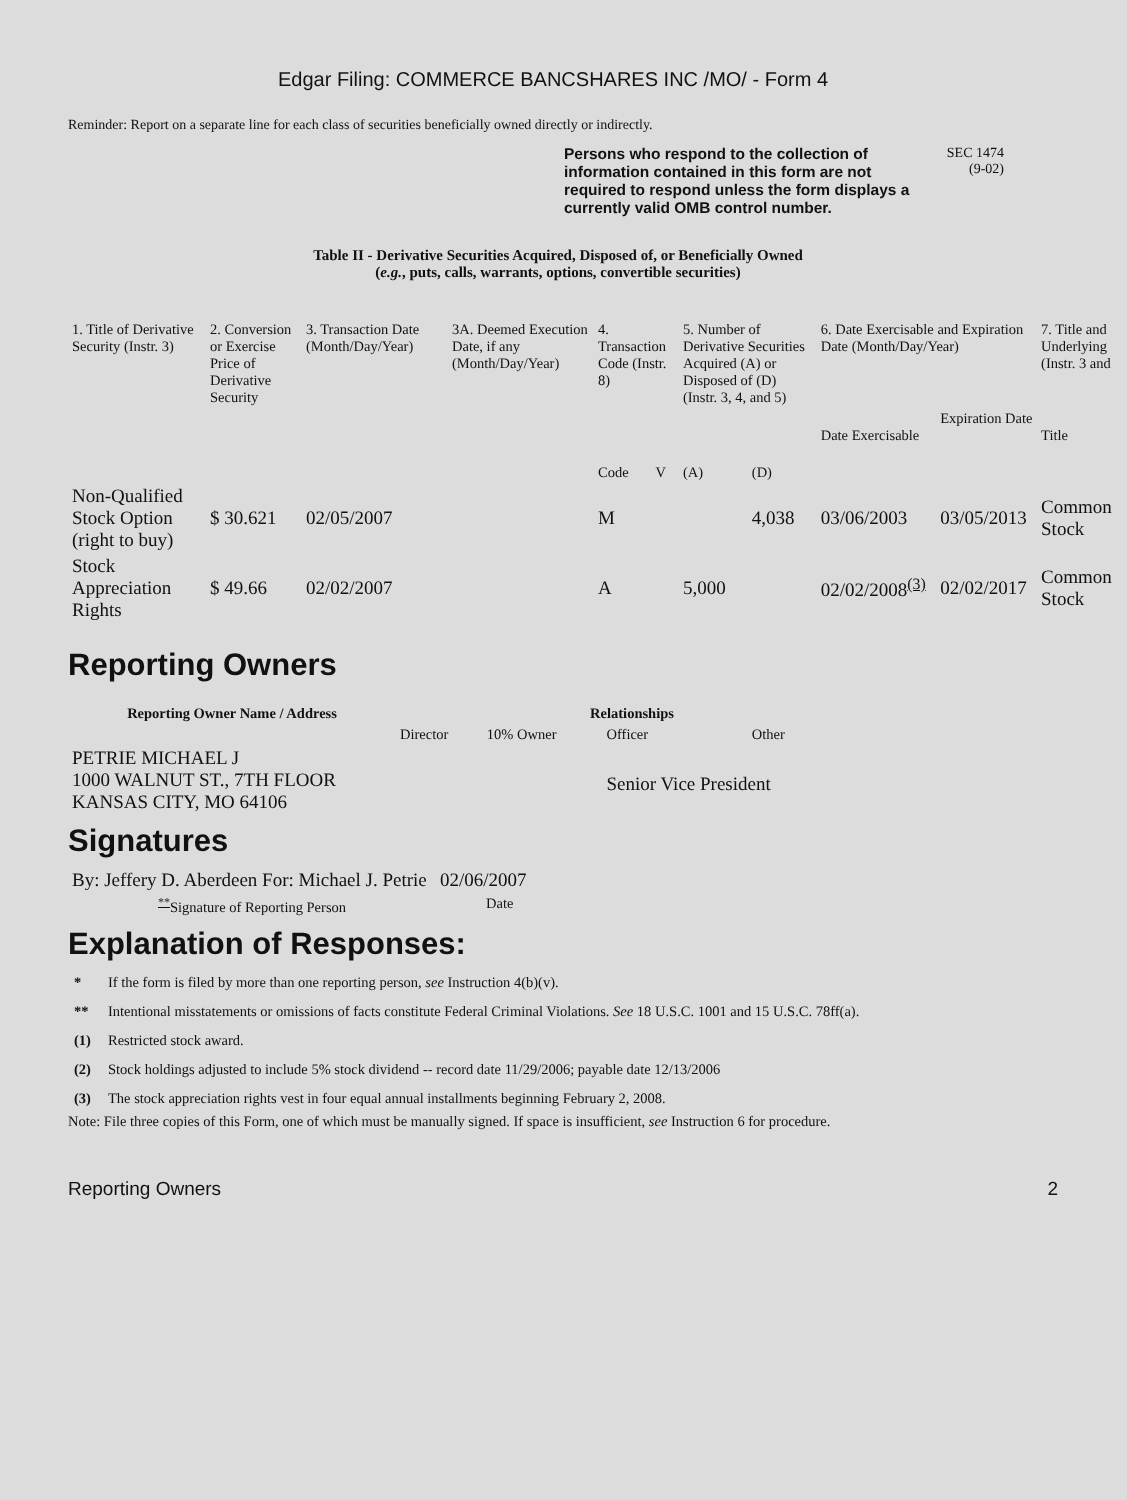Edgar Filing: COMMERCE BANCSHARES INC /MO/ - Form 4
Reminder: Report on a separate line for each class of securities beneficially owned directly or indirectly.
Persons who respond to the collection of information contained in this form are not required to respond unless the form displays a currently valid OMB control number.
SEC 1474
(9-02)
Table II - Derivative Securities Acquired, Disposed of, or Beneficially Owned
(e.g., puts, calls, warrants, options, convertible securities)
| 1. Title of Derivative Security (Instr. 3) | 2. Conversion or Exercise Price of Derivative Security | 3. Transaction Date (Month/Day/Year) | 3A. Deemed Execution Date, if any (Month/Day/Year) | 4. Transaction Code (Instr. 8) | | 5. Number of Derivative Securities Acquired (A) or Disposed of (D) (Instr. 3, 4, and 5) | | 6. Date Exercisable and Expiration Date (Month/Day/Year) | | 7. Title and Underlying (Instr. 3 and |
| --- | --- | --- | --- | --- | --- | --- | --- | --- | --- | --- |
| | | | | | | | | Date Exercisable | Expiration Date | Title |
| | | | | Code | V | (A) | (D) | | | |
| Non-Qualified Stock Option (right to buy) | $ 30.621 | 02/05/2007 | | M | | | 4,038 | 03/06/2003 | 03/05/2013 | Common Stock |
| Stock Appreciation Rights | $ 49.66 | 02/02/2007 | | A | | 5,000 | | 02/02/2008<sup>(3)</sup> | 02/02/2017 | Common Stock |
Reporting Owners
| Reporting Owner Name / Address | Relationships | | | |
| --- | --- | --- | --- | --- |
| | Director | 10% Owner | Officer | Other |
| PETRIE MICHAEL J 1000 WALNUT ST., 7TH FLOOR KANSAS CITY, MO 64106 | | | Senior Vice President | |
Signatures
| By: Jeffery D. Aberdeen For: Michael J. Petrie | 02/06/2007 |
| <sup>**</sup> Signature of Reporting Person | Date |
Explanation of Responses:
* If the form is filed by more than one reporting person, see Instruction 4(b)(v).
** Intentional misstatements or omissions of facts constitute Federal Criminal Violations. See 18 U.S.C. 1001 and 15 U.S.C. 78ff(a).
(1) Restricted stock award.
(2) Stock holdings adjusted to include 5% stock dividend -- record date 11/29/2006; payable date 12/13/2006
(3) The stock appreciation rights vest in four equal annual installments beginning February 2, 2008.
Note: File three copies of this Form, one of which must be manually signed. If space is insufficient, see Instruction 6 for procedure.
Reporting Owners 2